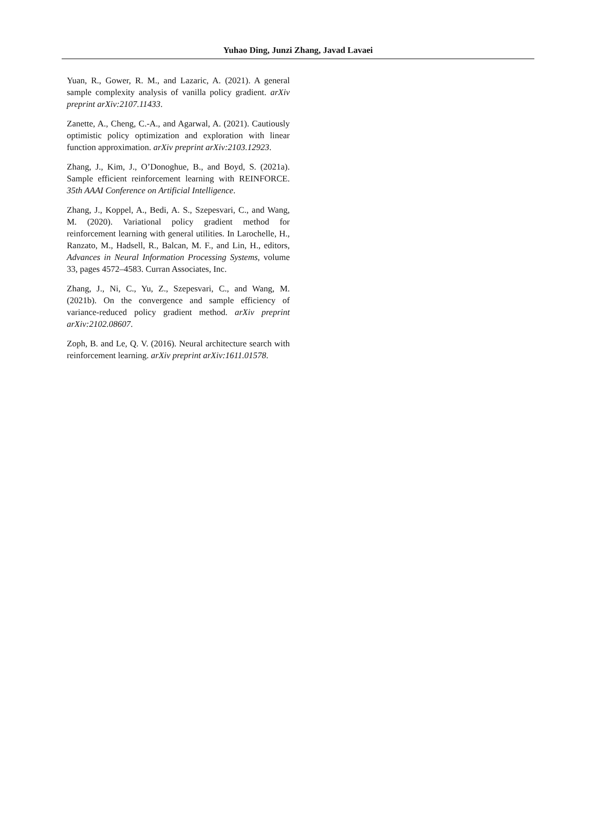Yuhao Ding, Junzi Zhang, Javad Lavaei
Yuan, R., Gower, R. M., and Lazaric, A. (2021). A general sample complexity analysis of vanilla policy gradient. arXiv preprint arXiv:2107.11433.
Zanette, A., Cheng, C.-A., and Agarwal, A. (2021). Cautiously optimistic policy optimization and exploration with linear function approximation. arXiv preprint arXiv:2103.12923.
Zhang, J., Kim, J., O’Donoghue, B., and Boyd, S. (2021a). Sample efficient reinforcement learning with REINFORCE. 35th AAAI Conference on Artificial Intelligence.
Zhang, J., Koppel, A., Bedi, A. S., Szepesvari, C., and Wang, M. (2020). Variational policy gradient method for reinforcement learning with general utilities. In Larochelle, H., Ranzato, M., Hadsell, R., Balcan, M. F., and Lin, H., editors, Advances in Neural Information Processing Systems, volume 33, pages 4572–4583. Curran Associates, Inc.
Zhang, J., Ni, C., Yu, Z., Szepesvari, C., and Wang, M. (2021b). On the convergence and sample efficiency of variance-reduced policy gradient method. arXiv preprint arXiv:2102.08607.
Zoph, B. and Le, Q. V. (2016). Neural architecture search with reinforcement learning. arXiv preprint arXiv:1611.01578.